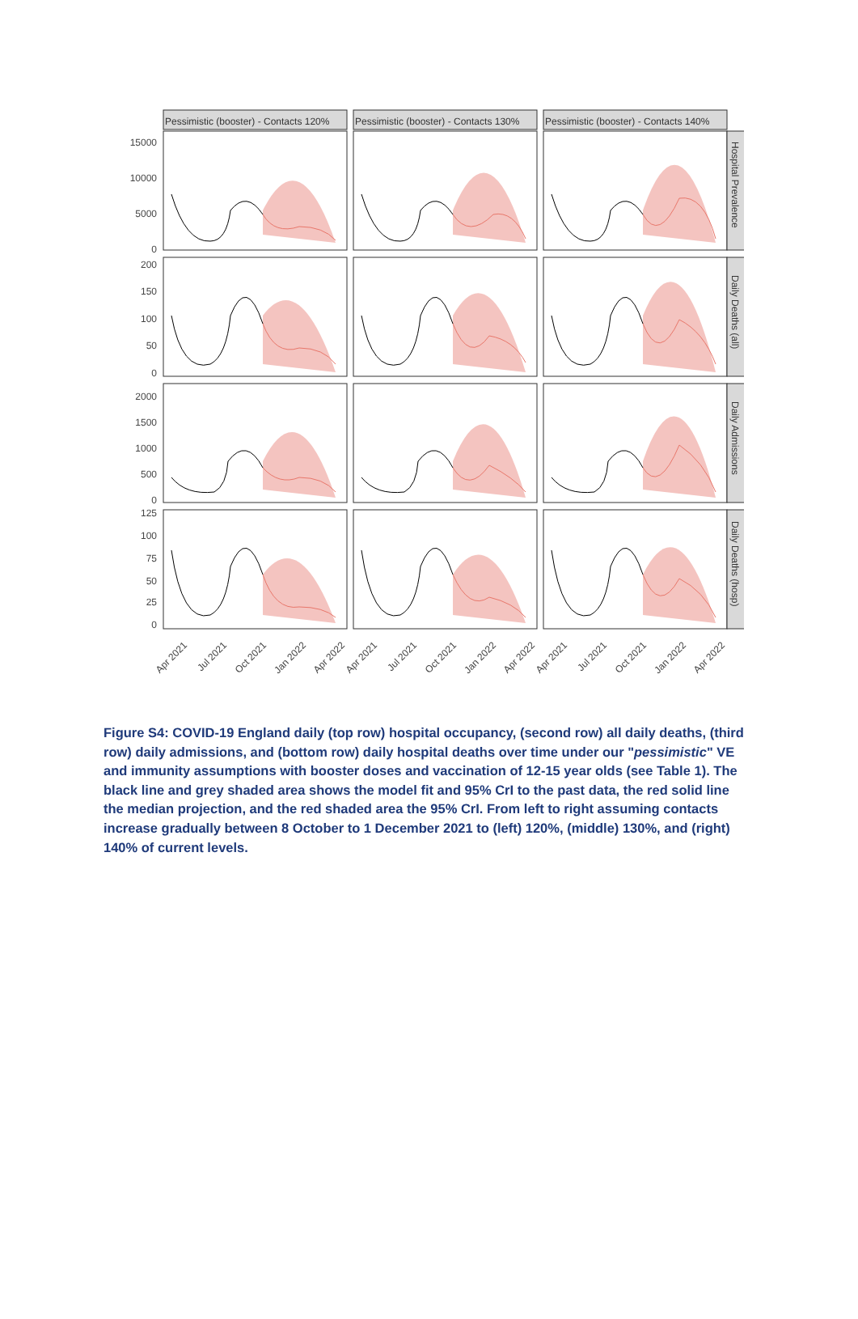Pessimistic (booster) - Contacts 120%
Pessimistic (booster) - Contacts 130%
Pessimistic (booster) - Contacts 140%
Hospital Prevalence
Daily Deaths (all)
Daily Admissions
Daily Deaths (hosp)
15000
10000
5000
0
200
150
100
50
0
2000
1500
1000
500
0
125
100
75
50
25
0
Apr 2021
Jul 2021
Oct 2021
Jan 2022
Apr 2022
Apr 2021
Jul 2021
Oct 2021
Jan 2022
Apr 2022
Apr 2021
Jul 2021
Oct 2021
Jan 2022
Apr 2022
Figure S4: COVID-19 England daily (top row) hospital occupancy, (second row) all daily deaths, (third row) daily admissions, and (bottom row) daily hospital deaths over time under our "pessimistic" VE and immunity assumptions with booster doses and vaccination of 12-15 year olds (see Table 1). The black line and grey shaded area shows the model fit and 95% CrI to the past data, the red solid line the median projection, and the red shaded area the 95% CrI. From left to right assuming contacts increase gradually between 8 October to 1 December 2021 to (left) 120%, (middle) 130%, and (right) 140% of current levels.